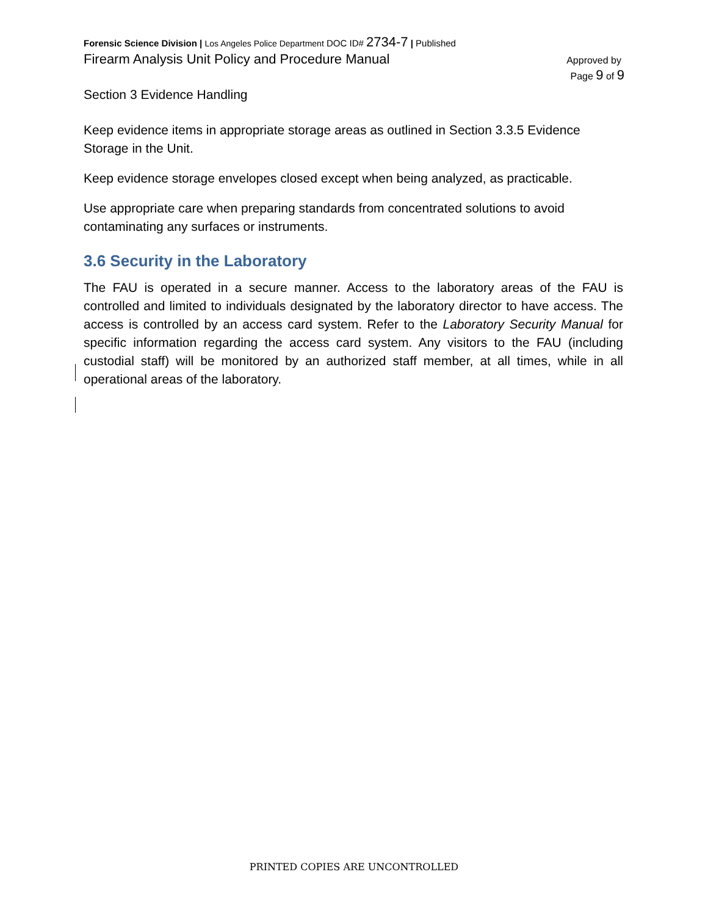Forensic Science Division | Los Angeles Police Department DOC ID# 2734-7 | Published
Firearm Analysis Unit Policy and Procedure Manual Approved by
Page 9 of 9
Section 3 Evidence Handling
Keep evidence items in appropriate storage areas as outlined in Section 3.3.5 Evidence Storage in the Unit.
Keep evidence storage envelopes closed except when being analyzed, as practicable.
Use appropriate care when preparing standards from concentrated solutions to avoid contaminating any surfaces or instruments.
3.6 Security in the Laboratory
The FAU is operated in a secure manner. Access to the laboratory areas of the FAU is controlled and limited to individuals designated by the laboratory director to have access. The access is controlled by an access card system. Refer to the Laboratory Security Manual for specific information regarding the access card system. Any visitors to the FAU (including custodial staff) will be monitored by an authorized staff member, at all times, while in all operational areas of the laboratory.
PRINTED COPIES ARE UNCONTROLLED